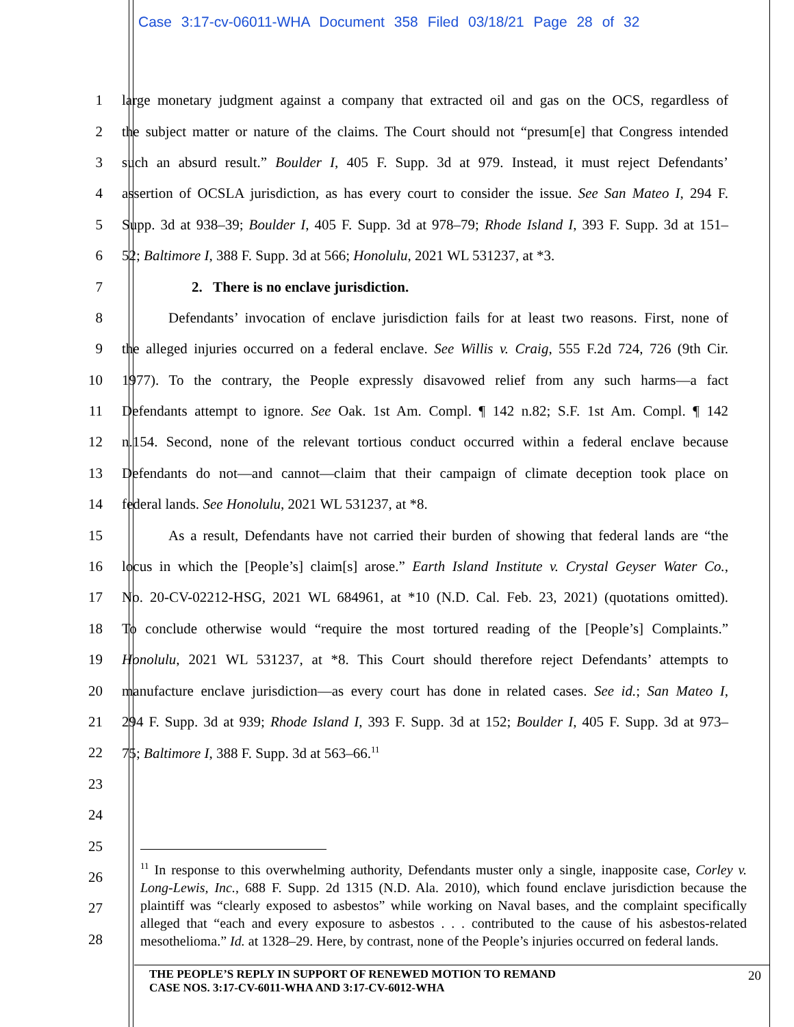Case 3:17-cv-06011-WHA Document 358 Filed 03/18/21 Page 28 of 32
1 large monetary judgment against a company that extracted oil and gas on the OCS, regardless of
2 the subject matter or nature of the claims. The Court should not “presum[e] that Congress intended
3 such an absurd result.” Boulder I, 405 F. Supp. 3d at 979. Instead, it must reject Defendants’
4 assertion of OCSLA jurisdiction, as has every court to consider the issue. See San Mateo I, 294 F.
5 Supp. 3d at 938–39; Boulder I, 405 F. Supp. 3d at 978–79; Rhode Island I, 393 F. Supp. 3d at 151–
6 52; Baltimore I, 388 F. Supp. 3d at 566; Honolulu, 2021 WL 531237, at *3.
7 2. There is no enclave jurisdiction.
8 Defendants’ invocation of enclave jurisdiction fails for at least two reasons. First, none of
9 the alleged injuries occurred on a federal enclave. See Willis v. Craig, 555 F.2d 724, 726 (9th Cir.
10 1977). To the contrary, the People expressly disavowed relief from any such harms—a fact
11 Defendants attempt to ignore. See Oak. 1st Am. Compl. ¶ 142 n.82; S.F. 1st Am. Compl. ¶ 142
12 n.154. Second, none of the relevant tortious conduct occurred within a federal enclave because
13 Defendants do not—and cannot—claim that their campaign of climate deception took place on
14 federal lands. See Honolulu, 2021 WL 531237, at *8.
15 As a result, Defendants have not carried their burden of showing that federal lands are “the
16 locus in which the [People’s] claim[s] arose.” Earth Island Institute v. Crystal Geyser Water Co.,
17 No. 20-CV-02212-HSG, 2021 WL 684961, at *10 (N.D. Cal. Feb. 23, 2021) (quotations omitted).
18 To conclude otherwise would “require the most tortured reading of the [People’s] Complaints.”
19 Honolulu, 2021 WL 531237, at *8. This Court should therefore reject Defendants’ attempts to
20 manufacture enclave jurisdiction—as every court has done in related cases. See id.; San Mateo I,
21 294 F. Supp. 3d at 939; Rhode Island I, 393 F. Supp. 3d at 152; Boulder I, 405 F. Supp. 3d at 973–
22 75; Baltimore I, 388 F. Supp. 3d at 563–66.<sup>11</sup>
23
24
25
26
27
28
<sup>11</sup> In response to this overwhelming authority, Defendants muster only a single, inapposite case, Corley v. Long-Lewis, Inc., 688 F. Supp. 2d 1315 (N.D. Ala. 2010), which found enclave jurisdiction because the plaintiff was “clearly exposed to asbestos” while working on Naval bases, and the complaint specifically alleged that “each and every exposure to asbestos . . . contributed to the cause of his asbestos-related mesothelioma.” Id. at 1328–29. Here, by contrast, none of the People’s injuries occurred on federal lands.
THE PEOPLE’S REPLY IN SUPPORT OF RENEWED MOTION TO REMAND
CASE NOS. 3:17-CV-6011-WHA AND 3:17-CV-6012-WHA
20